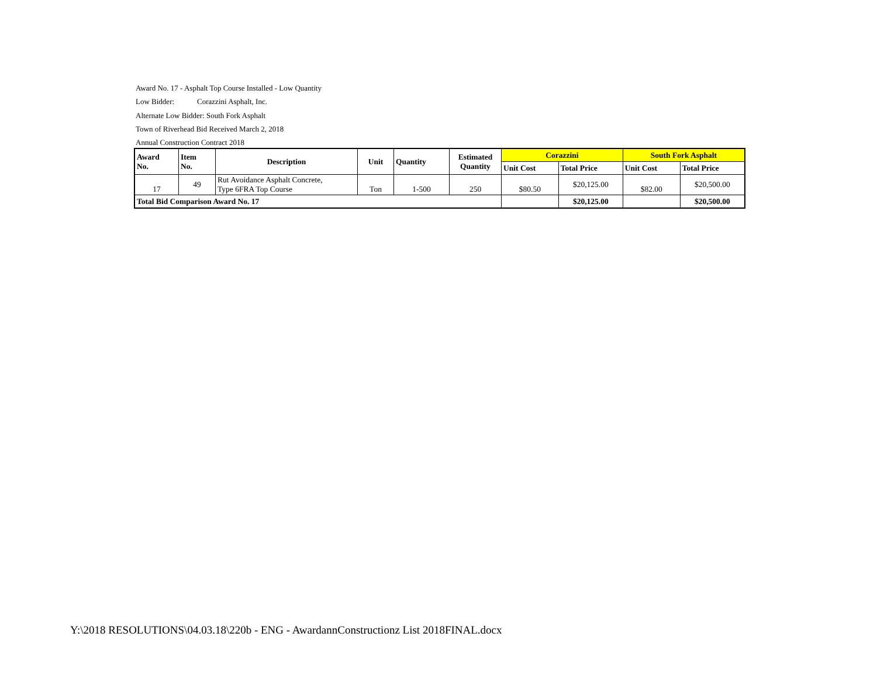Award No. 17 - Asphalt Top Course Installed - Low Quantity
Low Bidder: Corazzini Asphalt, Inc.
Alternate Low Bidder: South Fork Asphalt
Town of Riverhead Bid Received March 2, 2018
Annual Construction Contract 2018
| Award No. | Item No. | Description | Unit | Quantity | Estimated Quantity | Corazzini | | South Fork Asphalt | |
| --- | --- | --- | --- | --- | --- | --- | --- | --- | --- |
| | | | | | | Unit Cost | Total Price | Unit Cost | Total Price |
| 17 | 49 | Rut Avoidance Asphalt Concrete, Type 6FRA Top Course | Ton | 1-500 | 250 | $80.50 | $20,125.00 | $82.00 | $20,500.00 |
| Total Bid Comparison Award No. 17 | | | | | | | $20,125.00 | | $20,500.00 |
Y:\2018 RESOLUTIONS\04.03.18\220b - ENG - AwardannConstructionz List 2018FINAL.docx